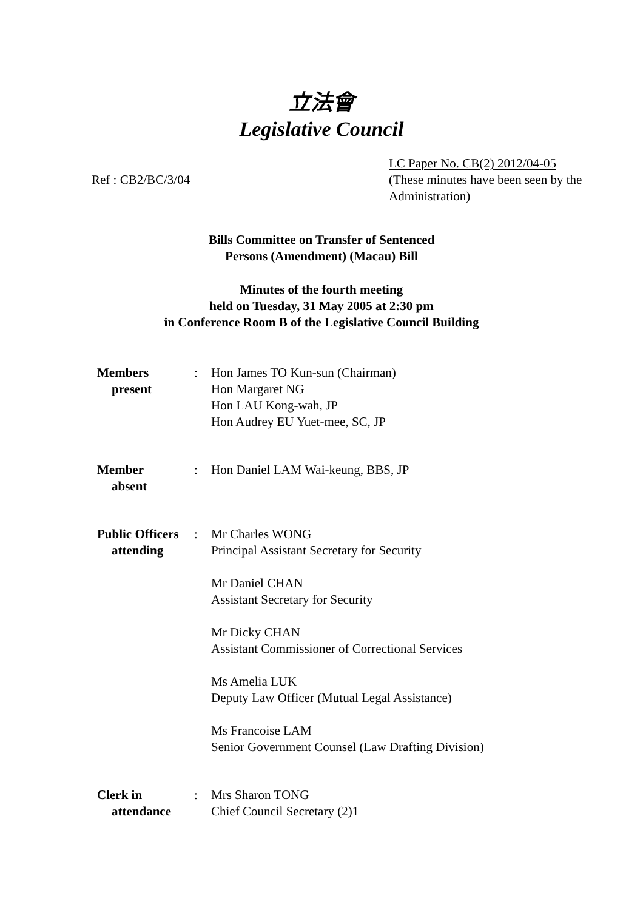立法會
Legislative Council
Ref : CB2/BC/3/04
LC Paper No. CB(2) 2012/04-05
(These minutes have been seen by the Administration)
Bills Committee on Transfer of Sentenced
Persons (Amendment) (Macau) Bill
Minutes of the fourth meeting
held on Tuesday, 31 May 2005 at 2:30 pm
in Conference Room B of the Legislative Council Building
| Members present | : | Hon James TO Kun-sun (Chairman) Hon Margaret NG Hon LAU Kong-wah, JP Hon Audrey EU Yuet-mee, SC, JP |
| Member absent | : | Hon Daniel LAM Wai-keung, BBS, JP |
| Public Officers attending | : | Mr Charles WONG Principal Assistant Secretary for Security Mr Daniel CHAN Assistant Secretary for Security Mr Dicky CHAN Assistant Commissioner of Correctional Services Ms Amelia LUK Deputy Law Officer (Mutual Legal Assistance) Ms Francoise LAM Senior Government Counsel (Law Drafting Division) |
| Clerk in attendance | : | Mrs Sharon TONG Chief Council Secretary (2)1 |